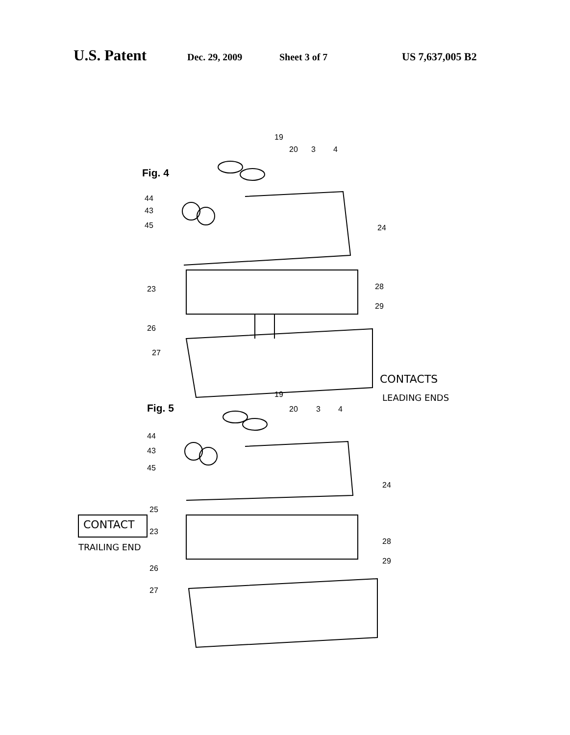U.S. Patent
Dec. 29, 2009 Sheet 3 of 7 US 7,637,005 B2
Fig. 4
19
20 3 4
44
43
45 24
23 28
26
29
27
CONTACTS
LEADING ENDS
Fig. 5
19
20 3 4
44
43
45
24
25
23
CONTACT
TRAILING END
28
26
29
27